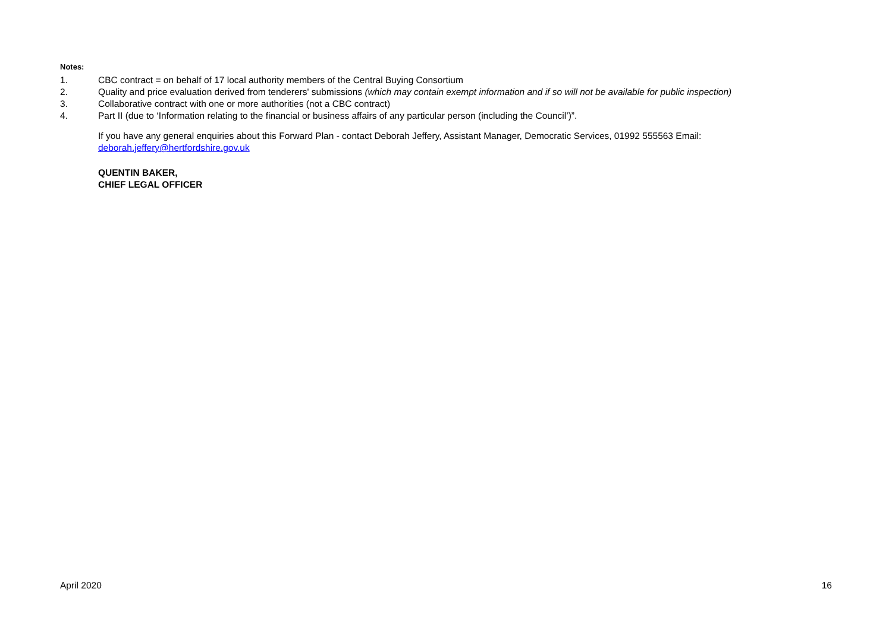Notes:
1. CBC contract = on behalf of 17 local authority members of the Central Buying Consortium
2. Quality and price evaluation derived from tenderers' submissions (which may contain exempt information and if so will not be available for public inspection)
3. Collaborative contract with one or more authorities (not a CBC contract)
4. Part II (due to ‘Information relating to the financial or business affairs of any particular person (including the Council’)”.
If you have any general enquiries about this Forward Plan - contact Deborah Jeffery, Assistant Manager, Democratic Services, 01992 555563 Email:
deborah.jeffery@hertfordshire.gov.uk
QUENTIN BAKER,
CHIEF LEGAL OFFICER
April 2020 16